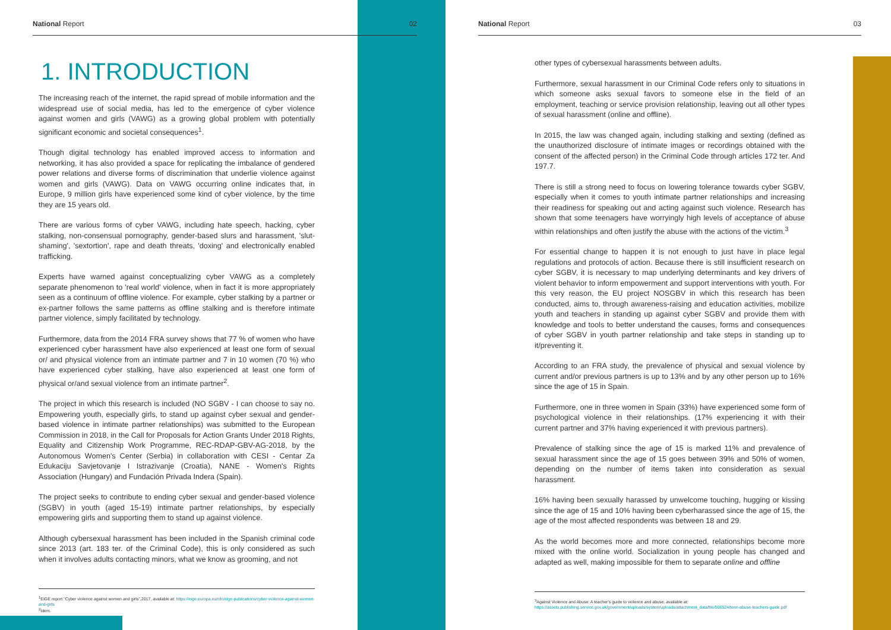National Report 02
1. INTRODUCTION
The increasing reach of the internet, the rapid spread of mobile information and the widespread use of social media, has led to the emergence of cyber violence against women and girls (VAWG) as a growing global problem with potentially significant economic and societal consequences<sup>1</sup>.
Though digital technology has enabled improved access to information and networking, it has also provided a space for replicating the imbalance of gendered power relations and diverse forms of discrimination that underlie violence against women and girls (VAWG). Data on VAWG occurring online indicates that, in Europe, 9 million girls have experienced some kind of cyber violence, by the time they are 15 years old.
There are various forms of cyber VAWG, including hate speech, hacking, cyber stalking, non-consensual pornography, gender-based slurs and harassment, 'slut-shaming', 'sextortion', rape and death threats, 'doxing' and electronically enabled trafficking.
Experts have warned against conceptualizing cyber VAWG as a completely separate phenomenon to 'real world' violence, when in fact it is more appropriately seen as a continuum of offline violence. For example, cyber stalking by a partner or ex-partner follows the same patterns as offline stalking and is therefore intimate partner violence, simply facilitated by technology.
Furthermore, data from the 2014 FRA survey shows that 77 % of women who have experienced cyber harassment have also experienced at least one form of sexual or/ and physical violence from an intimate partner and 7 in 10 women (70 %) who have experienced cyber stalking, have also experienced at least one form of physical or/and sexual violence from an intimate partner<sup>2</sup>.
The project in which this research is included (NO SGBV - I can choose to say no. Empowering youth, especially girls, to stand up against cyber sexual and gender-based violence in intimate partner relationships) was submitted to the European Commission in 2018, in the Call for Proposals for Action Grants Under 2018 Rights, Equality and Citizenship Work Programme, REC-RDAP-GBV-AG-2018, by the Autonomous Women's Center (Serbia) in collaboration with CESI - Centar Za Edukaciju Savjetovanje I Istrazivanje (Croatia), NANE - Women's Rights Association (Hungary) and Fundación Privada Indera (Spain).
The project seeks to contribute to ending cyber sexual and gender-based violence (SGBV) in youth (aged 15-19) intimate partner relationships, by especially empowering girls and supporting them to stand up against violence.
Although cybersexual harassment has been included in the Spanish criminal code since 2013 (art. 183 ter. of the Criminal Code), this is only considered as such when it involves adults contacting minors, what we know as grooming, and not
<sup>1</sup> EIGE report "Cyber violence against women and girls",2017, available at: https://eige.europa.eu/rdc/eige-publications/cyber-violence-against-women-and-girls
<sup>2</sup> Idem.
National Report 03
other types of cybersexual harassments between adults.
Furthermore, sexual harassment in our Criminal Code refers only to situations in which someone asks sexual favors to someone else in the field of an employment, teaching or service provision relationship, leaving out all other types of sexual harassment (online and offline).
In 2015, the law was changed again, including stalking and sexting (defined as the unauthorized disclosure of intimate images or recordings obtained with the consent of the affected person) in the Criminal Code through articles 172 ter. And 197.7.
There is still a strong need to focus on lowering tolerance towards cyber SGBV, especially when it comes to youth intimate partner relationships and increasing their readiness for speaking out and acting against such violence. Research has shown that some teenagers have worryingly high levels of acceptance of abuse within relationships and often justify the abuse with the actions of the victim.<sup>3</sup>
For essential change to happen it is not enough to just have in place legal regulations and protocols of action. Because there is still insufficient research on cyber SGBV, it is necessary to map underlying determinants and key drivers of violent behavior to inform empowerment and support interventions with youth. For this very reason, the EU project NOSGBV in which this research has been conducted, aims to, through awareness-raising and education activities, mobilize youth and teachers in standing up against cyber SGBV and provide them with knowledge and tools to better understand the causes, forms and consequences of cyber SGBV in youth partner relationship and take steps in standing up to it/preventing it.
According to an FRA study, the prevalence of physical and sexual violence by current and/or previous partners is up to 13% and by any other person up to 16% since the age of 15 in Spain.
Furthermore, one in three women in Spain (33%) have experienced some form of psychological violence in their relationships. (17% experiencing it with their current partner and 37% having experienced it with previous partners).
Prevalence of stalking since the age of 15 is marked 11% and prevalence of sexual harassment since the age of 15 goes between 39% and 50% of women, depending on the number of items taken into consideration as sexual harassment.
16% having been sexually harassed by unwelcome touching, hugging or kissing since the age of 15 and 10% having been cyberharassed since the age of 15, the age of the most affected respondents was between 18 and 29.
As the world becomes more and more connected, relationships become more mixed with the online world. Socialization in young people has changed and adapted as well, making impossible for them to separate online and offline
<sup>3</sup> Against Violence and Abuse: A teacher's guide to violence and abuse, available at: https://assets.publishing.service.gov.uk/government/uploads/system/uploads/attachment_data/file/506524/teen-abuse-teachers-guide.pdf